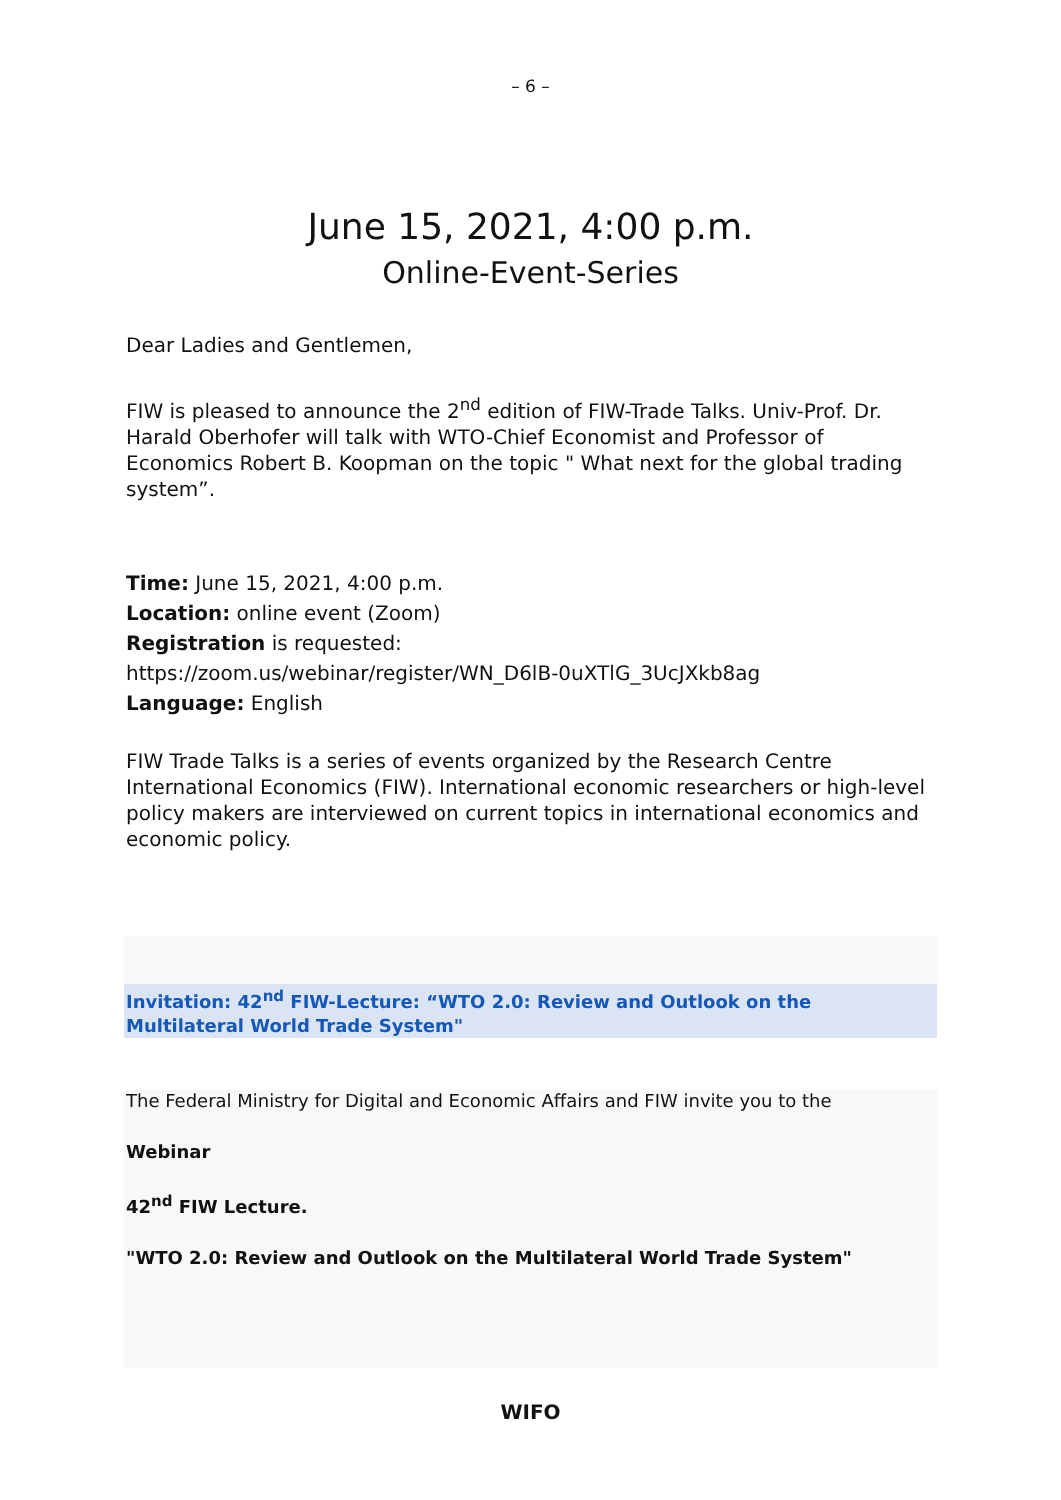– 6 –
June 15, 2021, 4:00 p.m.
Online-Event-Series
Dear Ladies and Gentlemen,
FIW is pleased to announce the 2<sup>nd</sup> edition of FIW-Trade Talks. Univ-Prof. Dr. Harald Oberhofer will talk with WTO-Chief Economist and Professor of Economics Robert B. Koopman on the topic " What next for the global trading system”.
Time: June 15, 2021, 4:00 p.m.
Location: online event (Zoom)
Registration is requested:
https://zoom.us/webinar/register/WN_D6lB-0uXTlG_3UcJXkb8ag
Language: English
FIW Trade Talks is a series of events organized by the Research Centre International Economics (FIW). International economic researchers or high-level policy makers are interviewed on current topics in international economics and economic policy.
Invitation: 42<sup>nd</sup> FIW-Lecture: “WTO 2.0: Review and Outlook on the Multilateral World Trade System"
The Federal Ministry for Digital and Economic Affairs and FIW invite you to the
Webinar
42<sup>nd</sup> FIW Lecture.
"WTO 2.0: Review and Outlook on the Multilateral World Trade System"
WIFO